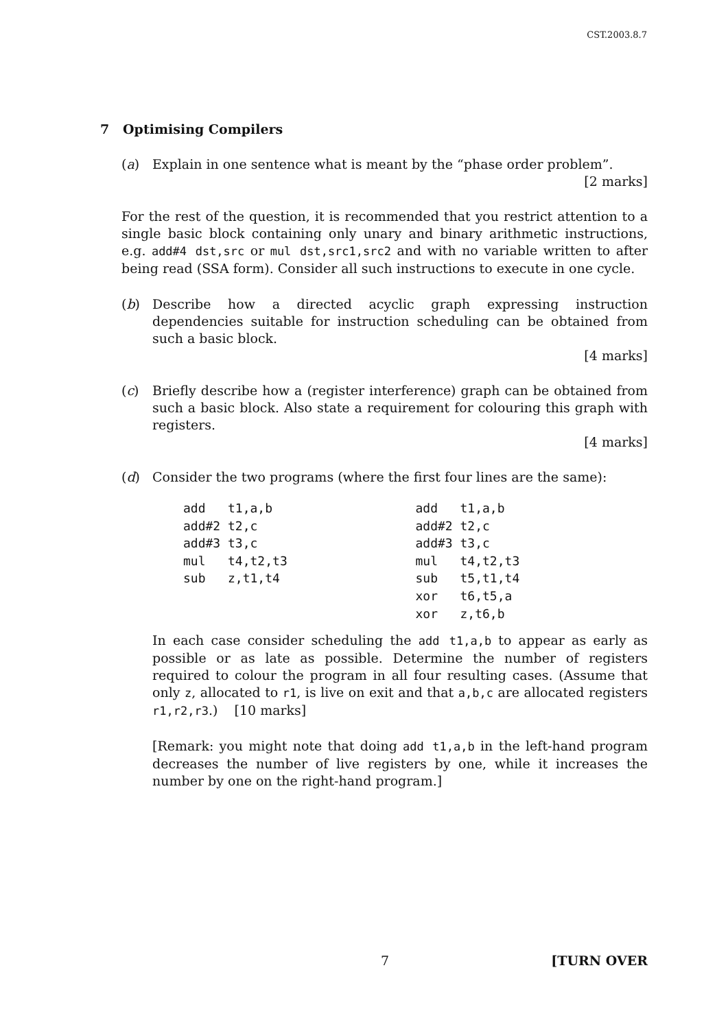CST.2003.8.7
7 Optimising Compilers
(a)
Explain in one sentence what is meant by the “phase order problem”.
[2 marks]
For the rest of the question, it is recommended that you restrict attention to a single basic block containing only unary and binary arithmetic instructions, e.g. add#4 dst,src or mul dst,src1,src2 and with no variable written to after being read (SSA form). Consider all such instructions to execute in one cycle.
(b)
Describe how a directed acyclic graph expressing instruction dependencies suitable for instruction scheduling can be obtained from such a basic block.
[4 marks]
(c)
Briefly describe how a (register interference) graph can be obtained from such a basic block. Also state a requirement for colouring this graph with registers.
[4 marks]
(d)
Consider the two programs (where the first four lines are the same):
add   t1,a,b
add#2 t2,c
add#3 t3,c
mul   t4,t2,t3
sub   z,t1,t4
add   t1,a,b
add#2 t2,c
add#3 t3,c
mul   t4,t2,t3
sub   t5,t1,t4
xor   t6,t5,a
xor   z,t6,b
In each case consider scheduling the add t1,a,b to appear as early as possible or as late as possible. Determine the number of registers required to colour the program in all four resulting cases. (Assume that only z, allocated to r1, is live on exit and that a,b,c are allocated registers r1,r2,r3.) [10 marks]
[Remark: you might note that doing add t1,a,b in the left-hand program decreases the number of live registers by one, while it increases the number by one on the right-hand program.]
7 [TURN OVER